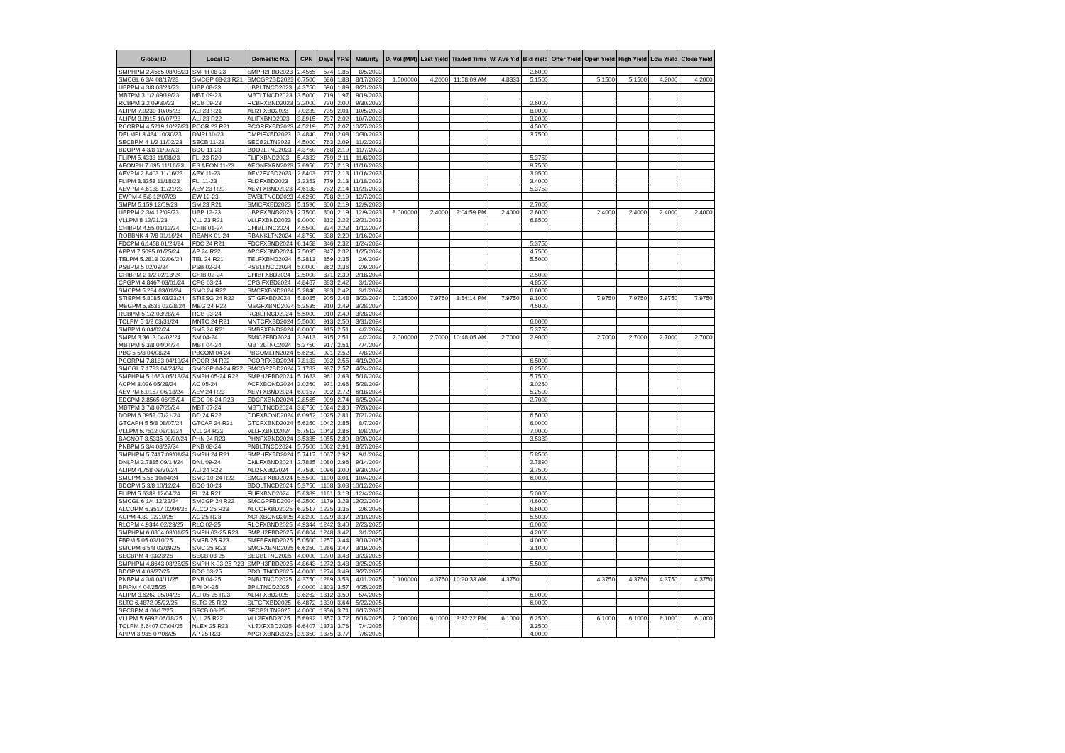| Global ID | Local ID | Domestic No. | CPN | Days | YRS | Maturity | D. Vol (MM) | Last Yield | Traded Time | W. Ave Yld | Bid Yield | Offer Yield | Open Yield | High Yield | Low Yield | Close Yield |
| --- | --- | --- | --- | --- | --- | --- | --- | --- | --- | --- | --- | --- | --- | --- | --- | --- |
| SMPHPM 2.4565 08/05/23 | SMPH 08-23 | SMPH2FBD2023 | 2.4565 | 674 | 1.85 | 8/5/2023 | | | | | 2.6000 | | | | | |
| SMCGL 6 3/4 08/17/23 | SMCGP 08-23 R21 | SMCGP2BD2023 | 6.7500 | 686 | 1.88 | 8/17/2023 | 1.500000 | 4.2000 | 11:58:09 AM | 4.8333 | 5.1500 | | 5.1500 | 5.1500 | 4.2000 | 4.2000 |
| UBPPM 4 3/8 08/21/23 | UBP 08-23 | UBPLTNCD2023 | 4.3750 | 690 | 1.89 | 8/21/2023 | | | | | | | | | | |
| MBTPM 3 1/2 09/19/23 | MBT 09-23 | MBTLTNCD2023 | 3.5000 | 719 | 1.97 | 9/19/2023 | | | | | | | | | | |
| RCBPM 3.2 09/30/23 | RCB 09-23 | RCBFXBND2023 | 3.2000 | 730 | 2.00 | 9/30/2023 | | | | | 2.6000 | | | | | |
| ALIPM 7.0239 10/05/23 | ALI 23 R21 | ALI2FXBD2023 | 7.0239 | 735 | 2.01 | 10/5/2023 | | | | | 8.0000 | | | | | |
| ALIPM 3.8915 10/07/23 | ALI 23 R22 | ALIFXBND2023 | 3.8915 | 737 | 2.02 | 10/7/2023 | | | | | 3.2000 | | | | | |
| PCORPM 4.5219 10/27/23 | PCOR 23 R21 | PCORFXBD2023 | 4.5219 | 757 | 2.07 | 10/27/2023 | | | | | 4.5000 | | | | | |
| DELMPI 3.484 10/30/23 | DMPI 10-23 | DMPIFXBD2023 | 3.4840 | 760 | 2.08 | 10/30/2023 | | | | | 3.7500 | | | | | |
| SECBPM 4 1/2 11/02/23 | SECB 11-23 | SECB2LTN2023 | 4.5000 | 763 | 2.09 | 11/2/2023 | | | | | | | | | | |
| BDOPM 4 3/8 11/07/23 | BDO 11-23 | BDO2LTNC2023 | 4.3750 | 768 | 2.10 | 11/7/2023 | | | | | | | | | | |
| FLIPM 5.4333 11/08/23 | FLI 23 R20 | FLIFXBND2023 | 5.4333 | 769 | 2.11 | 11/8/2023 | | | | | 5.3750 | | | | | |
| AEONPH 7.695 11/16/23 | ES AEON 11-23 | AEONFXRN2023 | 7.6950 | 777 | 2.13 | 11/16/2023 | | | | | 9.7500 | | | | | |
| AEVPM 2.8403 11/16/23 | AEV 11-23 | AEV2FXBD2023 | 2.8403 | 777 | 2.13 | 11/16/2023 | | | | | 3.0500 | | | | | |
| FLIPM 3.3353 11/18/23 | FLI 11-23 | FLI2FXBD2023 | 3.3353 | 779 | 2.13 | 11/18/2023 | | | | | 3.4000 | | | | | |
| AEVPM 4.6188 11/21/23 | AEV 23 R20 | AEVFXBND2023 | 4.6188 | 782 | 2.14 | 11/21/2023 | | | | | 5.3750 | | | | | |
| EWPM 4 5/8 12/07/23 | EW 12-23 | EWBLTNCD2023 | 4.6250 | 798 | 2.19 | 12/7/2023 | | | | | | | | | | |
| SMPM 5.159 12/09/23 | SM 23 R21 | SMICFXBD2023 | 5.1590 | 800 | 2.19 | 12/9/2023 | | | | | 2.7000 | | | | | |
| UBPPM 2 3/4 12/09/23 | UBP 12-23 | UBPFXBND2023 | 2.7500 | 800 | 2.19 | 12/9/2023 | 8.000000 | 2.4000 | 2:04:59 PM | 2.4000 | 2.6000 | | 2.4000 | 2.4000 | 2.4000 | 2.4000 |
| VLLPM 8 12/21/23 | VLL 23 R21 | VLLFXBND2023 | 8.0000 | 812 | 2.22 | 12/21/2023 | | | | | 6.8500 | | | | | |
| CHIBPM 4.55 01/12/24 | CHIB 01-24 | CHIBLTNC2024 | 4.5500 | 834 | 2.28 | 1/12/2024 | | | | | | | | | | |
| ROBBNK 4 7/8 01/16/24 | RBANK 01-24 | RBANKLTN2024 | 4.8750 | 838 | 2.29 | 1/16/2024 | | | | | | | | | | |
| FDCPM 6.1458 01/24/24 | FDC 24 R21 | FDCFXBND2024 | 6.1458 | 846 | 2.32 | 1/24/2024 | | | | | 5.3750 | | | | | |
| APPM 7.5095 01/25/24 | AP 24 R22 | APCFXBND2024 | 7.5095 | 847 | 2.32 | 1/25/2024 | | | | | 4.7500 | | | | | |
| TELPM 5.2813 02/06/24 | TEL 24 R21 | TELFXBND2024 | 5.2813 | 859 | 2.35 | 2/6/2024 | | | | | 5.5000 | | | | | |
| PSBPM 5 02/09/24 | PSB 02-24 | PSBLTNCD2024 | 5.0000 | 862 | 2.36 | 2/9/2024 | | | | | | | | | | |
| CHIBPM 2 1/2 02/18/24 | CHIB 02-24 | CHIBFXBD2024 | 2.5000 | 871 | 2.39 | 2/18/2024 | | | | | 2.5000 | | | | | |
| CPGPM 4.8467 03/01/24 | CPG 03-24 | CPGIFXBD2024 | 4.8467 | 883 | 2.42 | 3/1/2024 | | | | | 4.8500 | | | | | |
| SMCPM 5.284 03/01/24 | SMC 24 R22 | SMCFXBND2024 | 5.2840 | 883 | 2.42 | 3/1/2024 | | | | | 6.6000 | | | | | |
| STIEPM 5.8085 03/23/24 | STIESG 24 R22 | STIGFXBD2024 | 5.8085 | 905 | 2.48 | 3/23/2024 | 0.035000 | 7.9750 | 3:54:14 PM | 7.9750 | 9.1000 | | 7.9750 | 7.9750 | 7.9750 | 7.9750 |
| MEGPM 5.3535 03/28/24 | MEG 24 R22 | MEGFXBND2024 | 5.3535 | 910 | 2.49 | 3/28/2024 | | | | | 4.5000 | | | | | |
| RCBPM 5 1/2 03/28/24 | RCB 03-24 | RCBLTNCD2024 | 5.5000 | 910 | 2.49 | 3/28/2024 | | | | | | | | | | |
| TOLPM 5 1/2 03/31/24 | MNTC 24 R21 | MNTCFXBD2024 | 5.5000 | 913 | 2.50 | 3/31/2024 | | | | | 6.0000 | | | | | |
| SMBPM 6 04/02/24 | SMB 24 R21 | SMBFXBND2024 | 6.0000 | 915 | 2.51 | 4/2/2024 | | | | | 5.3750 | | | | | |
| SMPM 3.3613 04/02/24 | SM 04-24 | SMIC2FBD2024 | 3.3613 | 915 | 2.51 | 4/2/2024 | 2.000000 | 2.7000 | 10:48:05 AM | 2.7000 | 2.9000 | | 2.7000 | 2.7000 | 2.7000 | 2.7000 |
| MBTPM 5 3/8 04/04/24 | MBT 04-24 | MBT2LTNC2024 | 5.3750 | 917 | 2.51 | 4/4/2024 | | | | | | | | | | |
| PBC 5 5/8 04/08/24 | PBCOM 04-24 | PBCOMLTN2024 | 5.6250 | 921 | 2.52 | 4/8/2024 | | | | | | | | | | |
| PCORPM 7.8183 04/19/24 | PCOR 24 R22 | PCORFXBD2024 | 7.8183 | 932 | 2.55 | 4/19/2024 | | | | | 6.5000 | | | | | |
| SMCGL 7.1783 04/24/24 | SMCGP 04-24 R22 | SMCGP2BD2024 | 7.1783 | 937 | 2.57 | 4/24/2024 | | | | | 6.2500 | | | | | |
| SMPHPM 5.1683 05/18/24 | SMPH 05-24 R22 | SMPH2FBD2024 | 5.1683 | 961 | 2.63 | 5/18/2024 | | | | | 5.7500 | | | | | |
| ACPM 3.026 05/28/24 | AC 05-24 | ACFXBOND2024 | 3.0260 | 971 | 2.66 | 5/28/2024 | | | | | 3.0260 | | | | | |
| AEVPM 6.0157 06/18/24 | AEV 24 R23 | AEVFXBND2024 | 6.0157 | 992 | 2.72 | 6/18/2024 | | | | | 5.2500 | | | | | |
| EDCPM 2.8565 06/25/24 | EDC 06-24 R23 | EDCFXBND2024 | 2.8565 | 999 | 2.74 | 6/25/2024 | | | | | 2.7000 | | | | | |
| MBTPM 3 7/8 07/20/24 | MBT 07-24 | MBTLTNCD2024 | 3.8750 | 1024 | 2.80 | 7/20/2024 | | | | | | | | | | |
| DDPM 6.0952 07/21/24 | DD 24 R22 | DDFXBOND2024 | 6.0952 | 1025 | 2.81 | 7/21/2024 | | | | | 6.5000 | | | | | |
| GTCAPH 5 5/8 08/07/24 | GTCAP 24 R21 | GTCFXBND2024 | 5.6250 | 1042 | 2.85 | 8/7/2024 | | | | | 6.0000 | | | | | |
| VLLPM 5.7512 08/08/24 | VLL 24 R23 | VLLFXBND2024 | 5.7512 | 1043 | 2.86 | 8/8/2024 | | | | | 7.0000 | | | | | |
| BACNOT 3.5335 08/20/24 | PHN 24 R23 | PHNFXBND2024 | 3.5335 | 1055 | 2.89 | 8/20/2024 | | | | | 3.5330 | | | | | |
| PNBPM 5 3/4 08/27/24 | PNB 08-24 | PNBLTNCD2024 | 5.7500 | 1062 | 2.91 | 8/27/2024 | | | | | | | | | | |
| SMPHPM 5.7417 09/01/24 | SMPH 24 R21 | SMPHFXBD2024 | 5.7417 | 1067 | 2.92 | 9/1/2024 | | | | | 5.8500 | | | | | |
| DNLPM 2.7885 09/14/24 | DNL 09-24 | DNLFXBND2024 | 2.7885 | 1080 | 2.96 | 9/14/2024 | | | | | 2.7890 | | | | | |
| ALIPM 4.758 09/30/24 | ALI 24 R22 | ALI2FXBD2024 | 4.7580 | 1096 | 3.00 | 9/30/2024 | | | | | 3.7500 | | | | | |
| SMCPM 5.55 10/04/24 | SMC 10-24 R22 | SMC2FXBD2024 | 5.5500 | 1100 | 3.01 | 10/4/2024 | | | | | 6.0000 | | | | | |
| BDOPM 5 3/8 10/12/24 | BDO 10-24 | BDOLTNCD2024 | 5.3750 | 1108 | 3.03 | 10/12/2024 | | | | | | | | | | |
| FLIPM 5.6389 12/04/24 | FLI 24 R21 | FLIFXBND2024 | 5.6389 | 1161 | 3.18 | 12/4/2024 | | | | | 5.0000 | | | | | |
| SMCGL 6 1/4 12/22/24 | SMCGP 24 R22 | SMCGPFBD2024 | 6.2500 | 1179 | 3.23 | 12/22/2024 | | | | | 4.6000 | | | | | |
| ALCOPM 6.3517 02/06/25 | ALCO 25 R23 | ALCOFXBD2025 | 6.3517 | 1225 | 3.35 | 2/6/2025 | | | | | 6.6000 | | | | | |
| ACPM 4.82 02/10/25 | AC 25 R23 | ACFXBOND2025 | 4.8200 | 1229 | 3.37 | 2/10/2025 | | | | | 5.5000 | | | | | |
| RLCPM 4.9344 02/23/25 | RLC 02-25 | RLCFXBND2025 | 4.9344 | 1242 | 3.40 | 2/23/2025 | | | | | 6.0000 | | | | | |
| SMPHPM 6.0804 03/01/25 | SMPH 03-25 R23 | SMPH2FBD2025 | 6.0804 | 1248 | 3.42 | 3/1/2025 | | | | | 4.2000 | | | | | |
| FBPM 5.05 03/10/25 | SMFB 25 R23 | SMFBFXBD2025 | 5.0500 | 1257 | 3.44 | 3/10/2025 | | | | | 4.0000 | | | | | |
| SMCPM 6 5/8 03/19/25 | SMC 25 R23 | SMCFXBND2025 | 6.6250 | 1266 | 3.47 | 3/19/2025 | | | | | 3.1000 | | | | | |
| SECBPM 4 03/23/25 | SECB 03-25 | SECBLTNC2025 | 4.0000 | 1270 | 3.48 | 3/23/2025 | | | | | | | | | | |
| SMPHPM 4.8643 03/25/25 | SMPH K 03-25 R23 | SMPH3FBD2025 | 4.8643 | 1272 | 3.48 | 3/25/2025 | | | | | 5.5000 | | | | | |
| BDOPM 4 03/27/25 | BDO 03-25 | BDOLTNCD2025 | 4.0000 | 1274 | 3.49 | 3/27/2025 | | | | | | | | | | |
| PNBPM 4 3/8 04/11/25 | PNB 04-25 | PNBLTNCD2025 | 4.3750 | 1289 | 3.53 | 4/11/2025 | 0.100000 | 4.3750 | 10:20:33 AM | 4.3750 | | | 4.3750 | 4.3750 | 4.3750 | 4.3750 |
| BPIPM 4 04/25/25 | BPI 04-25 | BPILTNCD2025 | 4.0000 | 1303 | 3.57 | 4/25/2025 | | | | | | | | | | |
| ALIPM 3.6262 05/04/25 | ALI 05-25 R23 | ALI4FXBD2025 | 3.6262 | 1312 | 3.59 | 5/4/2025 | | | | | 6.0000 | | | | | |
| SLTC 6.4872 05/22/25 | SLTC 25 R22 | SLTCFXBD2025 | 6.4872 | 1330 | 3.64 | 5/22/2025 | | | | | 6.0000 | | | | | |
| SECBPM 4 06/17/25 | SECB 06-25 | SECB2LTN2025 | 4.0000 | 1356 | 3.71 | 6/17/2025 | | | | | | | | | | |
| VLLPM 5.6992 06/18/25 | VLL 25 R22 | VLL2FXBD2025 | 5.6992 | 1357 | 3.72 | 6/18/2025 | 2.000000 | 6.1000 | 3:32:22 PM | 6.1000 | 6.2500 | | 6.1000 | 6.1000 | 6.1000 | 6.1000 |
| TOLPM 6.6407 07/04/25 | NLEX 25 R23 | NLEXFXBD2025 | 6.6407 | 1373 | 3.76 | 7/4/2025 | | | | | 3.3500 | | | | | |
| APPM 3.935 07/06/25 | AP 25 R23 | APCFXBND2025 | 3.9350 | 1375 | 3.77 | 7/6/2025 | | | | | 4.0000 | | | | | |